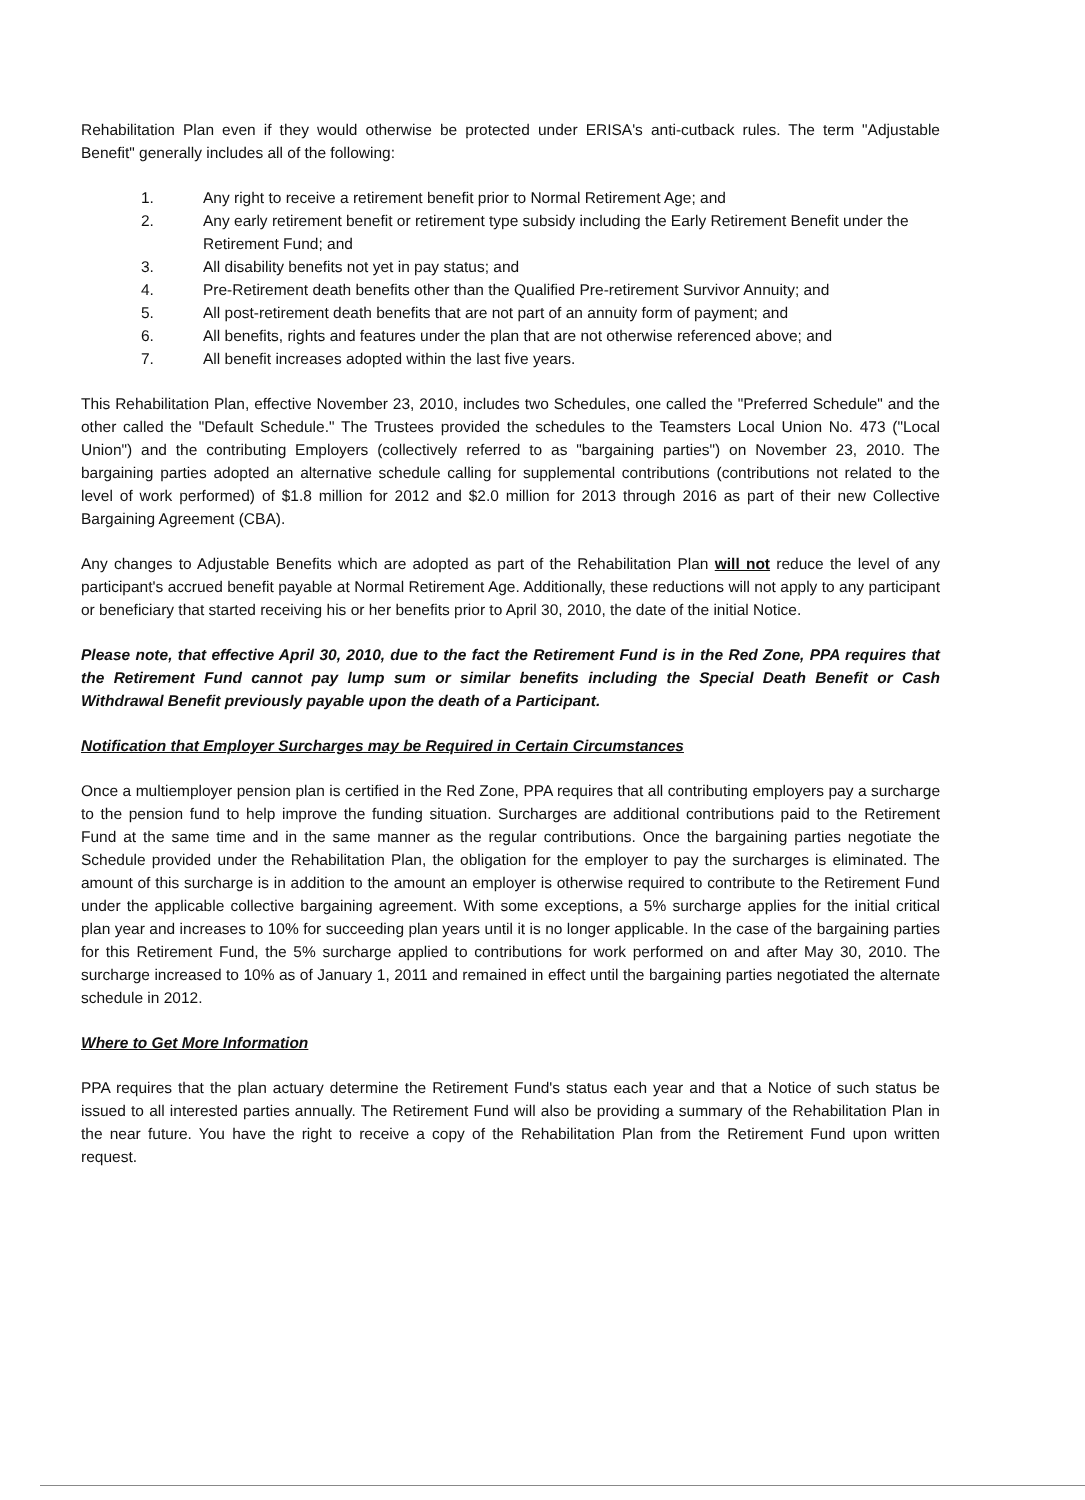Rehabilitation Plan even if they would otherwise be protected under ERISA's anti-cutback rules. The term "Adjustable Benefit" generally includes all of the following:
1. Any right to receive a retirement benefit prior to Normal Retirement Age; and
2. Any early retirement benefit or retirement type subsidy including the Early Retirement Benefit under the Retirement Fund; and
3. All disability benefits not yet in pay status; and
4. Pre-Retirement death benefits other than the Qualified Pre-retirement Survivor Annuity; and
5. All post-retirement death benefits that are not part of an annuity form of payment; and
6. All benefits, rights and features under the plan that are not otherwise referenced above; and
7. All benefit increases adopted within the last five years.
This Rehabilitation Plan, effective November 23, 2010, includes two Schedules, one called the "Preferred Schedule" and the other called the "Default Schedule." The Trustees provided the schedules to the Teamsters Local Union No. 473 ("Local Union") and the contributing Employers (collectively referred to as "bargaining parties") on November 23, 2010. The bargaining parties adopted an alternative schedule calling for supplemental contributions (contributions not related to the level of work performed) of $1.8 million for 2012 and $2.0 million for 2013 through 2016 as part of their new Collective Bargaining Agreement (CBA).
Any changes to Adjustable Benefits which are adopted as part of the Rehabilitation Plan will not reduce the level of any participant's accrued benefit payable at Normal Retirement Age. Additionally, these reductions will not apply to any participant or beneficiary that started receiving his or her benefits prior to April 30, 2010, the date of the initial Notice.
Please note, that effective April 30, 2010, due to the fact the Retirement Fund is in the Red Zone, PPA requires that the Retirement Fund cannot pay lump sum or similar benefits including the Special Death Benefit or Cash Withdrawal Benefit previously payable upon the death of a Participant.
Notification that Employer Surcharges may be Required in Certain Circumstances
Once a multiemployer pension plan is certified in the Red Zone, PPA requires that all contributing employers pay a surcharge to the pension fund to help improve the funding situation. Surcharges are additional contributions paid to the Retirement Fund at the same time and in the same manner as the regular contributions. Once the bargaining parties negotiate the Schedule provided under the Rehabilitation Plan, the obligation for the employer to pay the surcharges is eliminated. The amount of this surcharge is in addition to the amount an employer is otherwise required to contribute to the Retirement Fund under the applicable collective bargaining agreement. With some exceptions, a 5% surcharge applies for the initial critical plan year and increases to 10% for succeeding plan years until it is no longer applicable. In the case of the bargaining parties for this Retirement Fund, the 5% surcharge applied to contributions for work performed on and after May 30, 2010. The surcharge increased to 10% as of January 1, 2011 and remained in effect until the bargaining parties negotiated the alternate schedule in 2012.
Where to Get More Information
PPA requires that the plan actuary determine the Retirement Fund's status each year and that a Notice of such status be issued to all interested parties annually. The Retirement Fund will also be providing a summary of the Rehabilitation Plan in the near future. You have the right to receive a copy of the Rehabilitation Plan from the Retirement Fund upon written request.